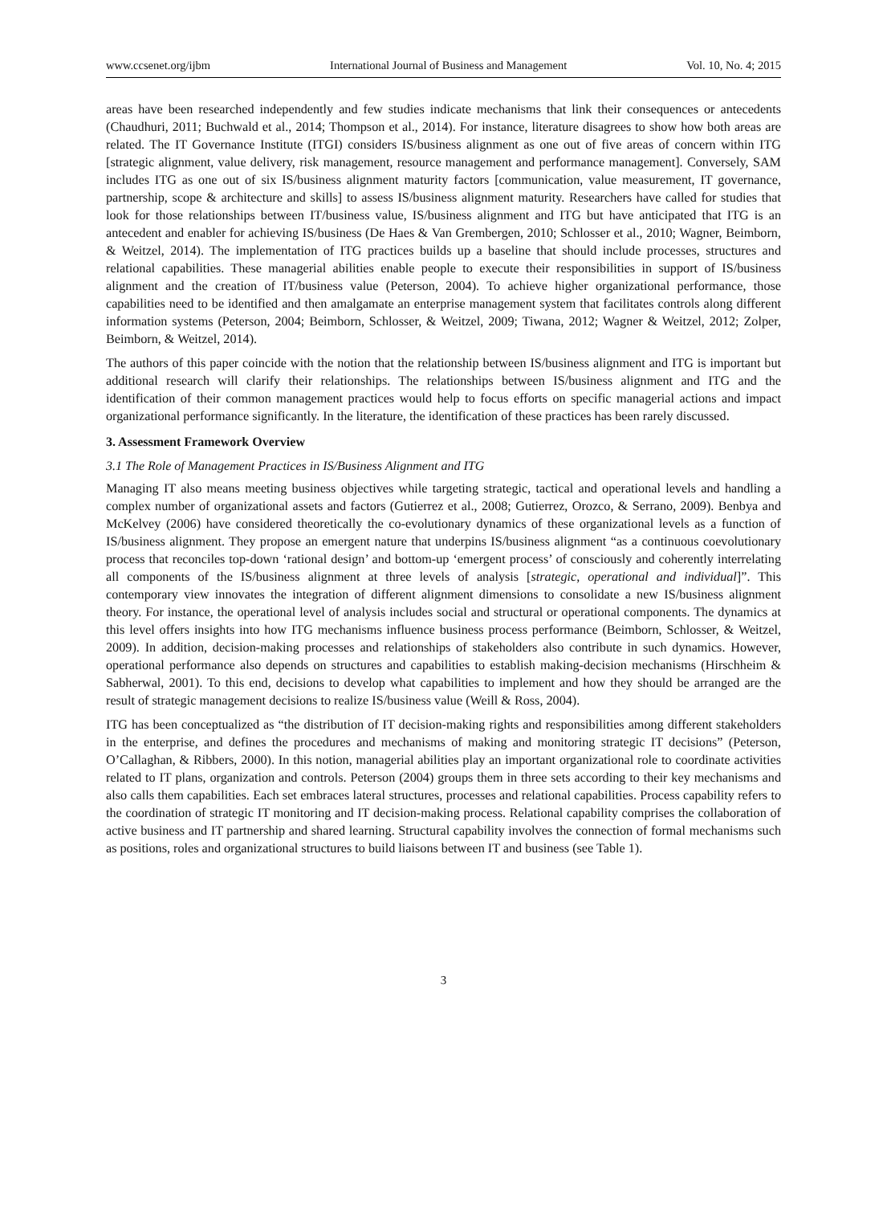www.ccsenet.org/ijbm International Journal of Business and Management Vol. 10, No. 4; 2015
areas have been researched independently and few studies indicate mechanisms that link their consequences or antecedents (Chaudhuri, 2011; Buchwald et al., 2014; Thompson et al., 2014). For instance, literature disagrees to show how both areas are related. The IT Governance Institute (ITGI) considers IS/business alignment as one out of five areas of concern within ITG [strategic alignment, value delivery, risk management, resource management and performance management]. Conversely, SAM includes ITG as one out of six IS/business alignment maturity factors [communication, value measurement, IT governance, partnership, scope & architecture and skills] to assess IS/business alignment maturity. Researchers have called for studies that look for those relationships between IT/business value, IS/business alignment and ITG but have anticipated that ITG is an antecedent and enabler for achieving IS/business (De Haes & Van Grembergen, 2010; Schlosser et al., 2010; Wagner, Beimborn, & Weitzel, 2014). The implementation of ITG practices builds up a baseline that should include processes, structures and relational capabilities. These managerial abilities enable people to execute their responsibilities in support of IS/business alignment and the creation of IT/business value (Peterson, 2004). To achieve higher organizational performance, those capabilities need to be identified and then amalgamate an enterprise management system that facilitates controls along different information systems (Peterson, 2004; Beimborn, Schlosser, & Weitzel, 2009; Tiwana, 2012; Wagner & Weitzel, 2012; Zolper, Beimborn, & Weitzel, 2014).
The authors of this paper coincide with the notion that the relationship between IS/business alignment and ITG is important but additional research will clarify their relationships. The relationships between IS/business alignment and ITG and the identification of their common management practices would help to focus efforts on specific managerial actions and impact organizational performance significantly. In the literature, the identification of these practices has been rarely discussed.
3. Assessment Framework Overview
3.1 The Role of Management Practices in IS/Business Alignment and ITG
Managing IT also means meeting business objectives while targeting strategic, tactical and operational levels and handling a complex number of organizational assets and factors (Gutierrez et al., 2008; Gutierrez, Orozco, & Serrano, 2009). Benbya and McKelvey (2006) have considered theoretically the co-evolutionary dynamics of these organizational levels as a function of IS/business alignment. They propose an emergent nature that underpins IS/business alignment “as a continuous coevolutionary process that reconciles top-down ‘rational design’ and bottom-up ‘emergent process’ of consciously and coherently interrelating all components of the IS/business alignment at three levels of analysis [strategic, operational and individual]”. This contemporary view innovates the integration of different alignment dimensions to consolidate a new IS/business alignment theory. For instance, the operational level of analysis includes social and structural or operational components. The dynamics at this level offers insights into how ITG mechanisms influence business process performance (Beimborn, Schlosser, & Weitzel, 2009). In addition, decision-making processes and relationships of stakeholders also contribute in such dynamics. However, operational performance also depends on structures and capabilities to establish making-decision mechanisms (Hirschheim & Sabherwal, 2001). To this end, decisions to develop what capabilities to implement and how they should be arranged are the result of strategic management decisions to realize IS/business value (Weill & Ross, 2004).
ITG has been conceptualized as “the distribution of IT decision-making rights and responsibilities among different stakeholders in the enterprise, and defines the procedures and mechanisms of making and monitoring strategic IT decisions” (Peterson, O’Callaghan, & Ribbers, 2000). In this notion, managerial abilities play an important organizational role to coordinate activities related to IT plans, organization and controls. Peterson (2004) groups them in three sets according to their key mechanisms and also calls them capabilities. Each set embraces lateral structures, processes and relational capabilities. Process capability refers to the coordination of strategic IT monitoring and IT decision-making process. Relational capability comprises the collaboration of active business and IT partnership and shared learning. Structural capability involves the connection of formal mechanisms such as positions, roles and organizational structures to build liaisons between IT and business (see Table 1).
3